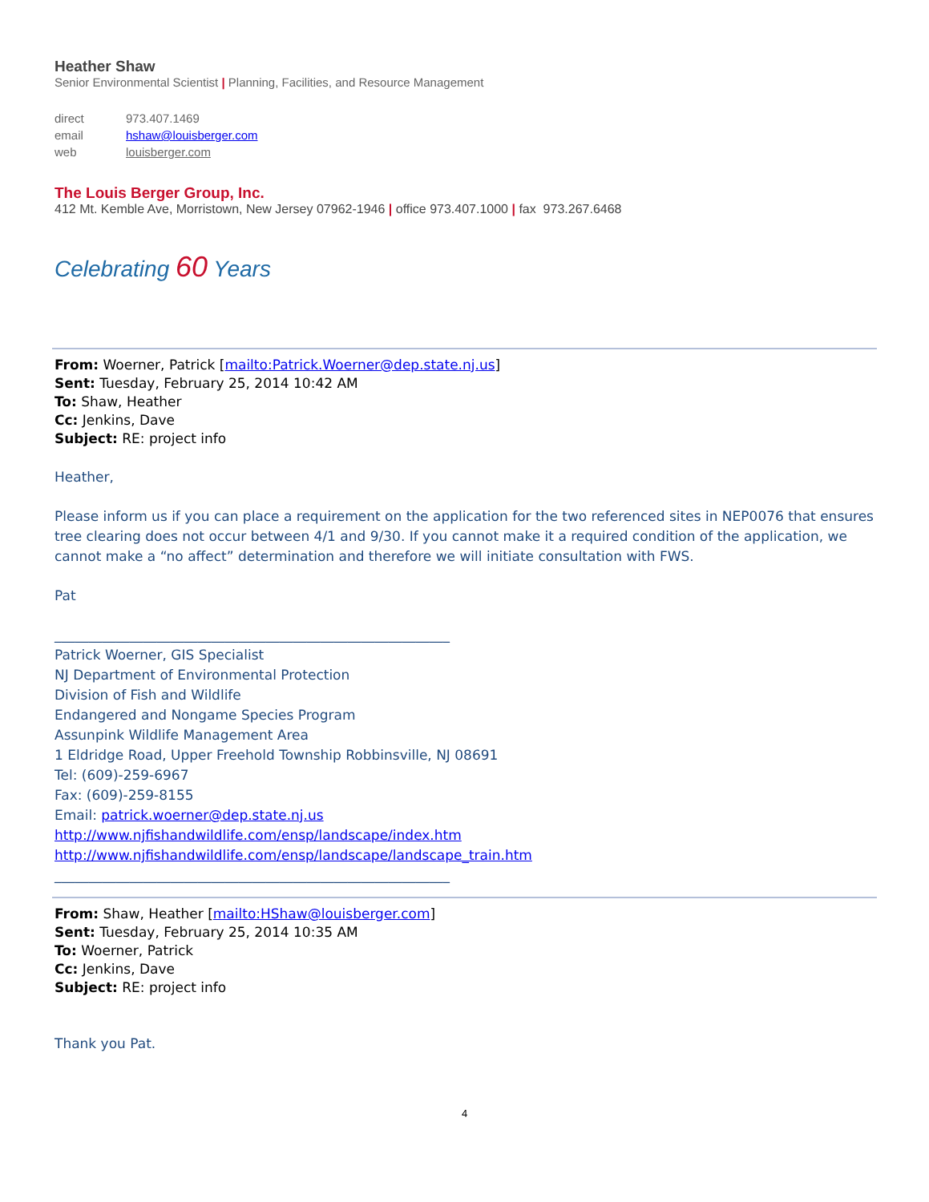Heather Shaw
Senior Environmental Scientist | Planning, Facilities, and Resource Management
| direct | 973.407.1469 |
| email | hshaw@louisberger.com |
| web | louisberger.com |
The Louis Berger Group, Inc.
412 Mt. Kemble Ave, Morristown, New Jersey 07962-1946 | office 973.407.1000 | fax 973.267.6468
Celebrating 60 Years
From: Woerner, Patrick [mailto:Patrick.Woerner@dep.state.nj.us]
Sent: Tuesday, February 25, 2014 10:42 AM
To: Shaw, Heather
Cc: Jenkins, Dave
Subject: RE: project info
Heather,
Please inform us if you can place a requirement on the application for the two referenced sites in NEP0076 that ensures tree clearing does not occur between 4/1 and 9/30. If you cannot make it a required condition of the application, we cannot make a “no affect” determination and therefore we will initiate consultation with FWS.
Pat
__________________________________________________________
Patrick Woerner, GIS Specialist
NJ Department of Environmental Protection
Division of Fish and Wildlife
Endangered and Nongame Species Program
Assunpink Wildlife Management Area
1 Eldridge Road, Upper Freehold Township Robbinsville, NJ 08691
Tel: (609)-259-6967
Fax: (609)-259-8155
Email: patrick.woerner@dep.state.nj.us
http://www.njfishandwildlife.com/ensp/landscape/index.htm
http://www.njfishandwildlife.com/ensp/landscape/landscape_train.htm
__________________________________________________________
From: Shaw, Heather [mailto:HShaw@louisberger.com]
Sent: Tuesday, February 25, 2014 10:35 AM
To: Woerner, Patrick
Cc: Jenkins, Dave
Subject: RE: project info
Thank you Pat.
4